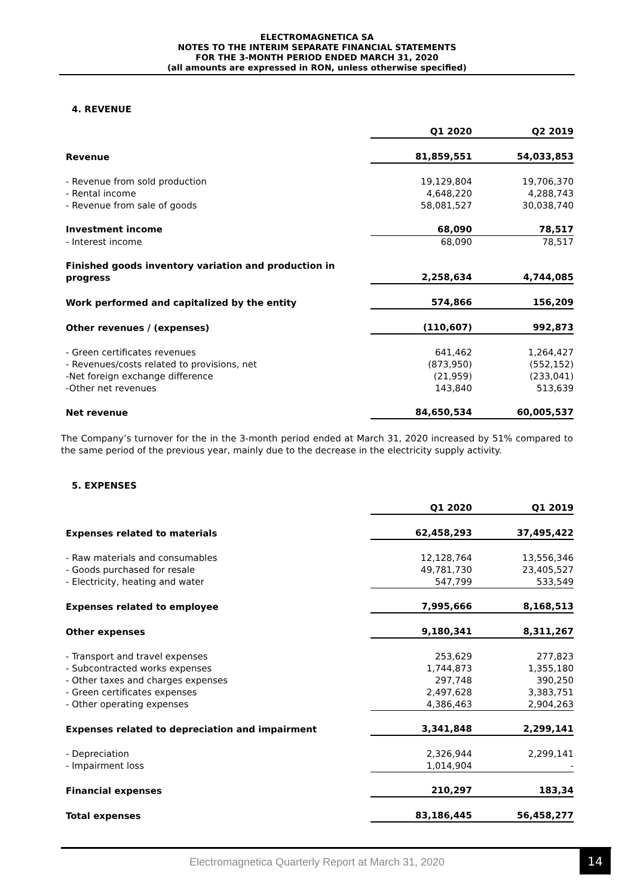ELECTROMAGNETICA SA
NOTES TO THE INTERIM SEPARATE FINANCIAL STATEMENTS
FOR THE 3-MONTH PERIOD ENDED MARCH 31, 2020
(all amounts are expressed in RON, unless otherwise specified)
4. REVENUE
| | Q1 2020 | Q2 2019 |
| Revenue | 81,859,551 | 54,033,853 |
| - Revenue from sold production | 19,129,804 | 19,706,370 |
| - Rental income | 4,648,220 | 4,288,743 |
| - Revenue from sale of goods | 58,081,527 | 30,038,740 |
| Investment income | 68,090 | 78,517 |
| - Interest income | 68,090 | 78,517 |
| Finished goods inventory variation and production in progress | 2,258,634 | 4,744,085 |
| Work performed and capitalized by the entity | 574,866 | 156,209 |
| Other revenues / (expenses) | (110,607) | 992,873 |
| - Green certificates revenues | 641,462 | 1,264,427 |
| - Revenues/costs related to provisions, net | (873,950) | (552,152) |
| -Net foreign exchange difference | (21,959) | (233,041) |
| -Other net revenues | 143,840 | 513,639 |
| Net revenue | 84,650,534 | 60,005,537 |
The Company’s turnover for the in the 3-month period ended at March 31, 2020 increased by 51% compared to the same period of the previous year, mainly due to the decrease in the electricity supply activity.
5. EXPENSES
| | Q1 2020 | Q1 2019 |
| Expenses related to materials | 62,458,293 | 37,495,422 |
| - Raw materials and consumables | 12,128,764 | 13,556,346 |
| - Goods purchased for resale | 49,781,730 | 23,405,527 |
| - Electricity, heating and water | 547,799 | 533,549 |
| Expenses related to employee | 7,995,666 | 8,168,513 |
| Other expenses | 9,180,341 | 8,311,267 |
| - Transport and travel expenses | 253,629 | 277,823 |
| - Subcontracted works expenses | 1,744,873 | 1,355,180 |
| - Other taxes and charges expenses | 297,748 | 390,250 |
| - Green certificates expenses | 2,497,628 | 3,383,751 |
| - Other operating expenses | 4,386,463 | 2,904,263 |
| Expenses related to depreciation and impairment | 3,341,848 | 2,299,141 |
| - Depreciation | 2,326,944 | 2,299,141 |
| - Impairment loss | 1,014,904 | - |
| Financial expenses | 210,297 | 183,34 |
| Total expenses | 83,186,445 | 56,458,277 |
Electromagnetica Quarterly Report at March 31, 2020 14